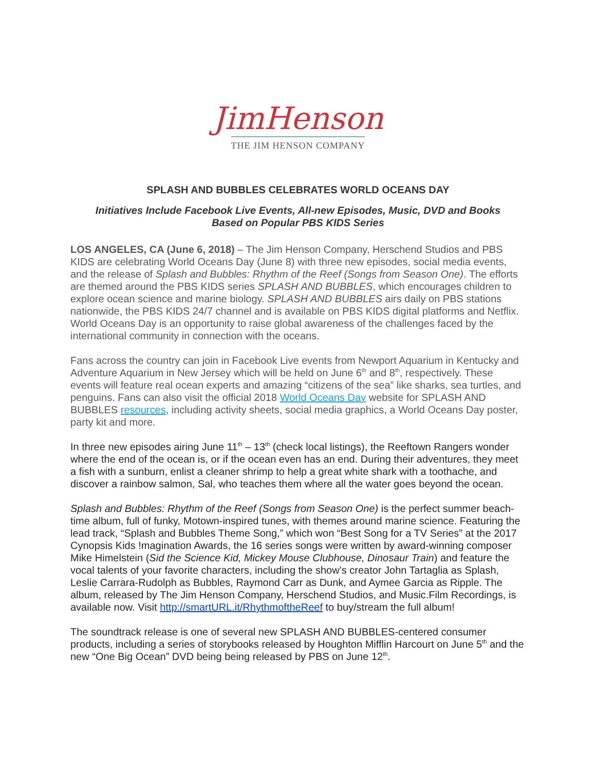JimHenson
THE JIM HENSON COMPANY
SPLASH AND BUBBLES CELEBRATES WORLD OCEANS DAY
Initiatives Include Facebook Live Events, All-new Episodes, Music, DVD and Books
Based on Popular PBS KIDS Series
LOS ANGELES, CA (June 6, 2018) – The Jim Henson Company, Herschend Studios and PBS KIDS are celebrating World Oceans Day (June 8) with three new episodes, social media events, and the release of Splash and Bubbles: Rhythm of the Reef (Songs from Season One). The efforts are themed around the PBS KIDS series SPLASH AND BUBBLES, which encourages children to explore ocean science and marine biology. SPLASH AND BUBBLES airs daily on PBS stations nationwide, the PBS KIDS 24/7 channel and is available on PBS KIDS digital platforms and Netflix. World Oceans Day is an opportunity to raise global awareness of the challenges faced by the international community in connection with the oceans.
Fans across the country can join in Facebook Live events from Newport Aquarium in Kentucky and Adventure Aquarium in New Jersey which will be held on June 6<sup>th</sup> and 8<sup>th</sup>, respectively. These events will feature real ocean experts and amazing “citizens of the sea” like sharks, sea turtles, and penguins. Fans can also visit the official 2018 World Oceans Day website for SPLASH AND BUBBLES resources, including activity sheets, social media graphics, a World Oceans Day poster, party kit and more.
In three new episodes airing June 11<sup>th</sup> – 13<sup>th</sup> (check local listings), the Reeftown Rangers wonder where the end of the ocean is, or if the ocean even has an end. During their adventures, they meet a fish with a sunburn, enlist a cleaner shrimp to help a great white shark with a toothache, and discover a rainbow salmon, Sal, who teaches them where all the water goes beyond the ocean.
Splash and Bubbles: Rhythm of the Reef (Songs from Season One) is the perfect summer beach-time album, full of funky, Motown-inspired tunes, with themes around marine science. Featuring the lead track, “Splash and Bubbles Theme Song,” which won “Best Song for a TV Series” at the 2017 Cynopsis Kids !magination Awards, the 16 series songs were written by award-winning composer Mike Himelstein (Sid the Science Kid, Mickey Mouse Clubhouse, Dinosaur Train) and feature the vocal talents of your favorite characters, including the show’s creator John Tartaglia as Splash, Leslie Carrara-Rudolph as Bubbles, Raymond Carr as Dunk, and Aymee Garcia as Ripple. The album, released by The Jim Henson Company, Herschend Studios, and Music.Film Recordings, is available now. Visit http://smartURL.it/RhythmoftheReef to buy/stream the full album!
The soundtrack release is one of several new SPLASH AND BUBBLES-centered consumer products, including a series of storybooks released by Houghton Mifflin Harcourt on June 5<sup>th</sup> and the new “One Big Ocean” DVD being being released by PBS on June 12<sup>th</sup>.